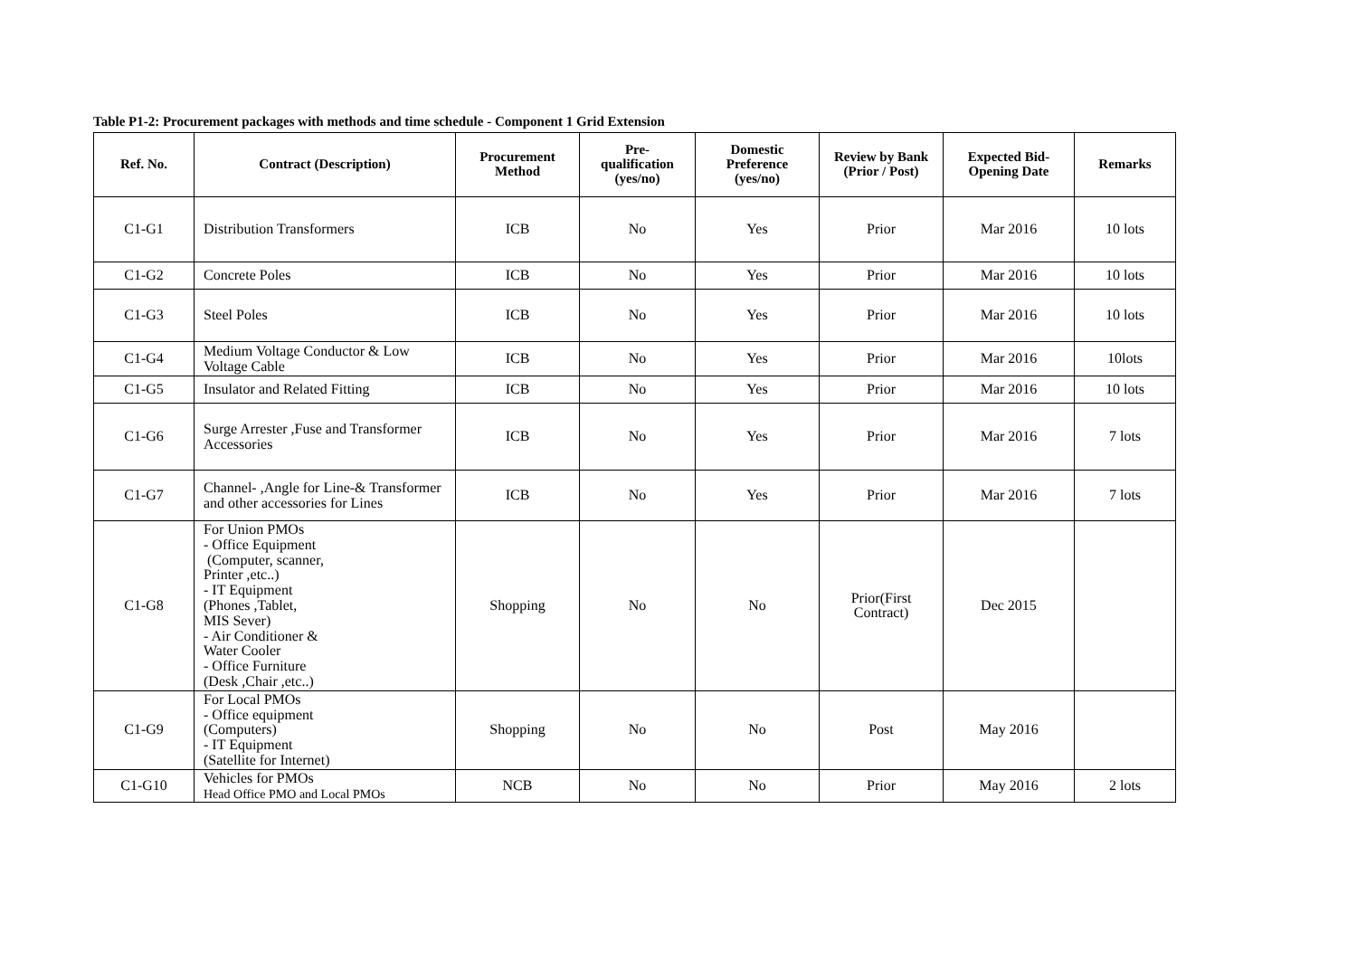Table P1-2: Procurement packages with methods and time schedule - Component 1 Grid Extension
| Ref. No. | Contract (Description) | Procurement Method | Pre-qualification (yes/no) | Domestic Preference (yes/no) | Review by Bank (Prior / Post) | Expected Bid-Opening Date | Remarks |
| --- | --- | --- | --- | --- | --- | --- | --- |
| C1-G1 | Distribution Transformers | ICB | No | Yes | Prior | Mar 2016 | 10 lots |
| C1-G2 | Concrete Poles | ICB | No | Yes | Prior | Mar 2016 | 10 lots |
| C1-G3 | Steel Poles | ICB | No | Yes | Prior | Mar 2016 | 10 lots |
| C1-G4 | Medium Voltage Conductor & Low Voltage Cable | ICB | No | Yes | Prior | Mar 2016 | 10lots |
| C1-G5 | Insulator and Related Fitting | ICB | No | Yes | Prior | Mar 2016 | 10 lots |
| C1-G6 | Surge Arrester ,Fuse and Transformer Accessories | ICB | No | Yes | Prior | Mar 2016 | 7 lots |
| C1-G7 | Channel- ,Angle for Line-& Transformer and other accessories for Lines | ICB | No | Yes | Prior | Mar 2016 | 7 lots |
| C1-G8 | For Union PMOs - Office Equipment (Computer, scanner, Printer ,etc..) - IT Equipment (Phones ,Tablet, MIS Sever) - Air Conditioner & Water Cooler - Office Furniture (Desk ,Chair ,etc..) | Shopping | No | No | Prior(First Contract) | Dec 2015 | |
| C1-G9 | For Local PMOs - Office equipment (Computers) - IT Equipment (Satellite for Internet) | Shopping | No | No | Post | May 2016 | |
| C1-G10 | Vehicles for PMOs Head Office PMO and Local PMOs | NCB | No | No | Prior | May 2016 | 2 lots |